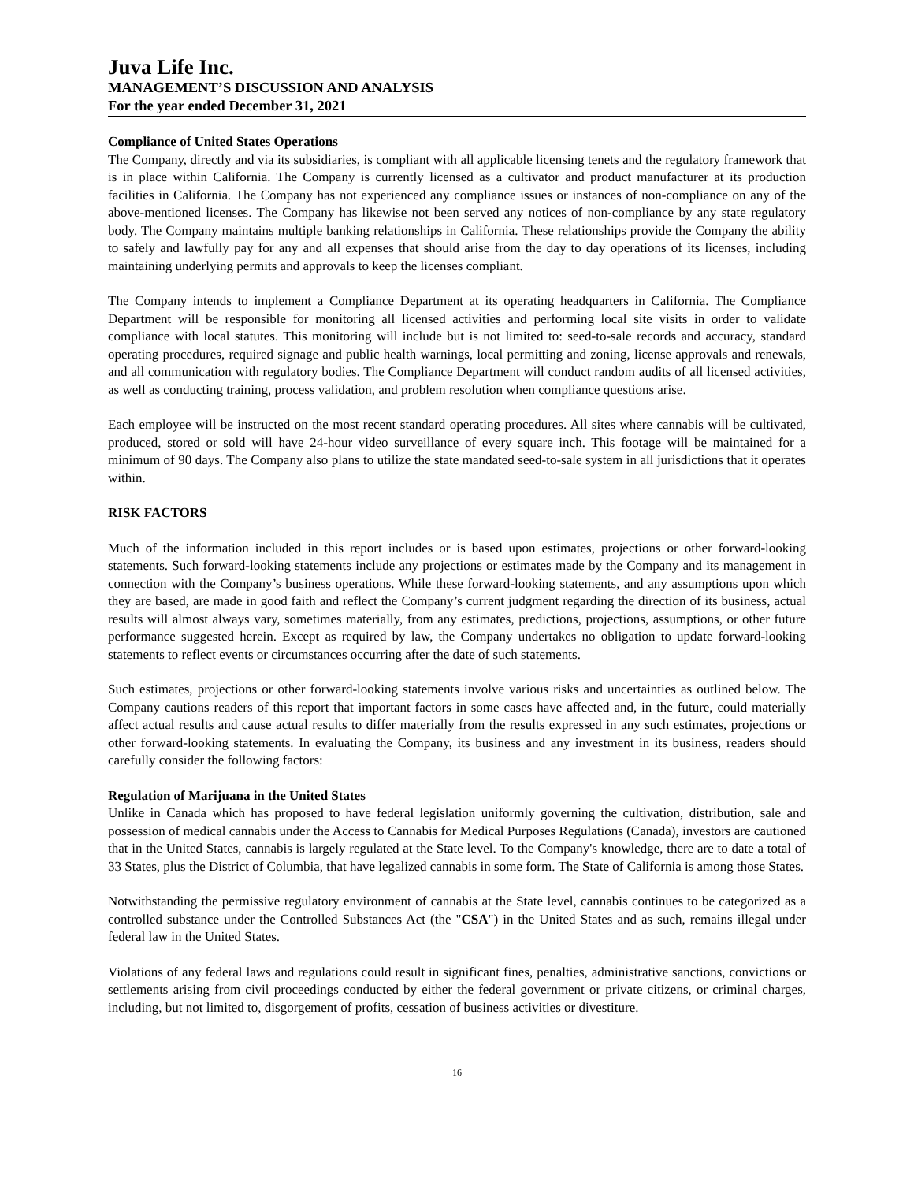Juva Life Inc.
MANAGEMENT’S DISCUSSION AND ANALYSIS
For the year ended December 31, 2021
Compliance of United States Operations
The Company, directly and via its subsidiaries, is compliant with all applicable licensing tenets and the regulatory framework that is in place within California. The Company is currently licensed as a cultivator and product manufacturer at its production facilities in California. The Company has not experienced any compliance issues or instances of non-compliance on any of the above-mentioned licenses. The Company has likewise not been served any notices of non-compliance by any state regulatory body. The Company maintains multiple banking relationships in California. These relationships provide the Company the ability to safely and lawfully pay for any and all expenses that should arise from the day to day operations of its licenses, including maintaining underlying permits and approvals to keep the licenses compliant.
The Company intends to implement a Compliance Department at its operating headquarters in California. The Compliance Department will be responsible for monitoring all licensed activities and performing local site visits in order to validate compliance with local statutes. This monitoring will include but is not limited to: seed-to-sale records and accuracy, standard operating procedures, required signage and public health warnings, local permitting and zoning, license approvals and renewals, and all communication with regulatory bodies. The Compliance Department will conduct random audits of all licensed activities, as well as conducting training, process validation, and problem resolution when compliance questions arise.
Each employee will be instructed on the most recent standard operating procedures. All sites where cannabis will be cultivated, produced, stored or sold will have 24-hour video surveillance of every square inch. This footage will be maintained for a minimum of 90 days. The Company also plans to utilize the state mandated seed-to-sale system in all jurisdictions that it operates within.
RISK FACTORS
Much of the information included in this report includes or is based upon estimates, projections or other forward-looking statements. Such forward-looking statements include any projections or estimates made by the Company and its management in connection with the Company’s business operations. While these forward-looking statements, and any assumptions upon which they are based, are made in good faith and reflect the Company’s current judgment regarding the direction of its business, actual results will almost always vary, sometimes materially, from any estimates, predictions, projections, assumptions, or other future performance suggested herein. Except as required by law, the Company undertakes no obligation to update forward-looking statements to reflect events or circumstances occurring after the date of such statements.
Such estimates, projections or other forward-looking statements involve various risks and uncertainties as outlined below. The Company cautions readers of this report that important factors in some cases have affected and, in the future, could materially affect actual results and cause actual results to differ materially from the results expressed in any such estimates, projections or other forward-looking statements. In evaluating the Company, its business and any investment in its business, readers should carefully consider the following factors:
Regulation of Marijuana in the United States
Unlike in Canada which has proposed to have federal legislation uniformly governing the cultivation, distribution, sale and possession of medical cannabis under the Access to Cannabis for Medical Purposes Regulations (Canada), investors are cautioned that in the United States, cannabis is largely regulated at the State level. To the Company's knowledge, there are to date a total of 33 States, plus the District of Columbia, that have legalized cannabis in some form. The State of California is among those States.
Notwithstanding the permissive regulatory environment of cannabis at the State level, cannabis continues to be categorized as a controlled substance under the Controlled Substances Act (the "CSA") in the United States and as such, remains illegal under federal law in the United States.
Violations of any federal laws and regulations could result in significant fines, penalties, administrative sanctions, convictions or settlements arising from civil proceedings conducted by either the federal government or private citizens, or criminal charges, including, but not limited to, disgorgement of profits, cessation of business activities or divestiture.
16